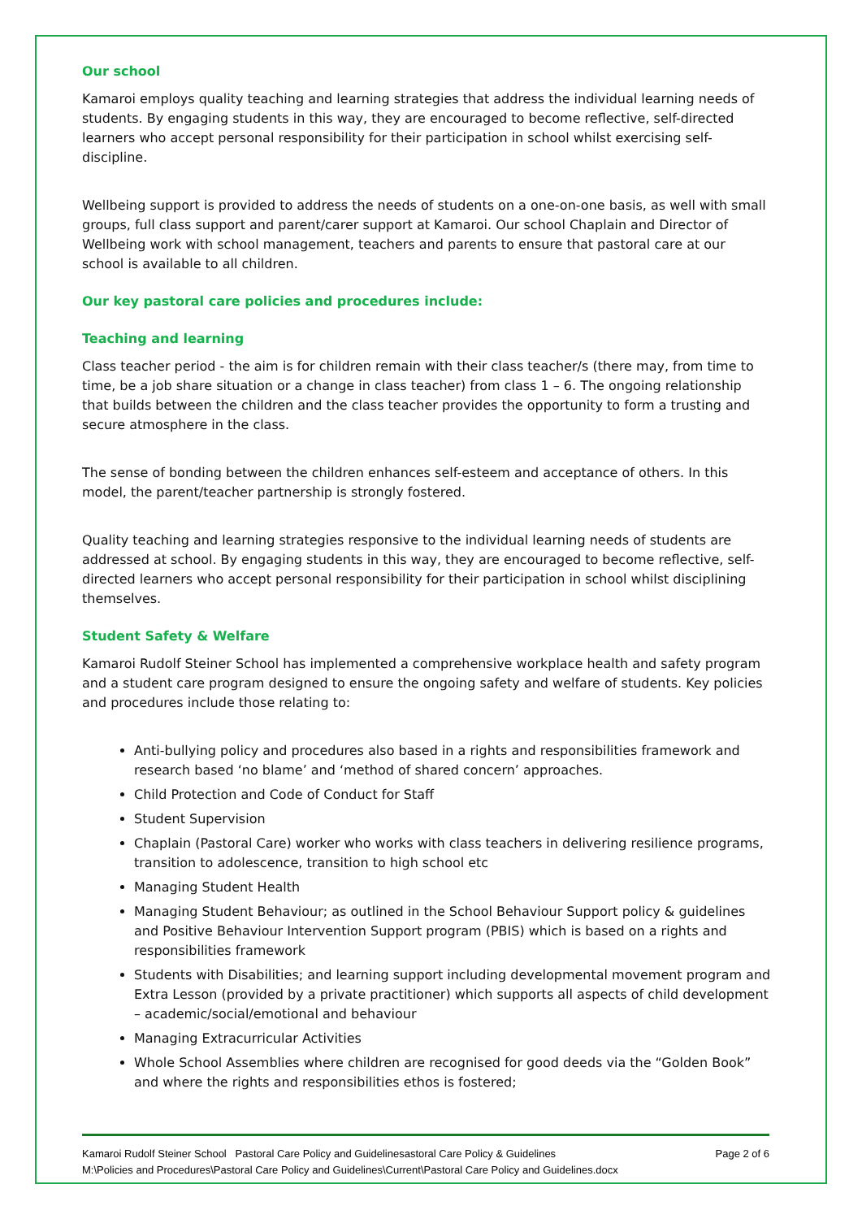Our school
Kamaroi employs quality teaching and learning strategies that address the individual learning needs of students. By engaging students in this way, they are encouraged to become reflective, self-directed learners who accept personal responsibility for their participation in school whilst exercising self-discipline.
Wellbeing support is provided to address the needs of students on a one-on-one basis, as well with small groups, full class support and parent/carer support at Kamaroi. Our school Chaplain and Director of Wellbeing work with school management, teachers and parents to ensure that pastoral care at our school is available to all children.
Our key pastoral care policies and procedures include:
Teaching and learning
Class teacher period - the aim is for children remain with their class teacher/s (there may, from time to time, be a job share situation or a change in class teacher) from class 1 – 6. The ongoing relationship that builds between the children and the class teacher provides the opportunity to form a trusting and secure atmosphere in the class.
The sense of bonding between the children enhances self-esteem and acceptance of others. In this model, the parent/teacher partnership is strongly fostered.
Quality teaching and learning strategies responsive to the individual learning needs of students are addressed at school. By engaging students in this way, they are encouraged to become reflective, self-directed learners who accept personal responsibility for their participation in school whilst disciplining themselves.
Student Safety & Welfare
Kamaroi Rudolf Steiner School has implemented a comprehensive workplace health and safety program and a student care program designed to ensure the ongoing safety and welfare of students. Key policies and procedures include those relating to:
Anti-bullying policy and procedures also based in a rights and responsibilities framework and research based ‘no blame’ and ‘method of shared concern’ approaches.
Child Protection and Code of Conduct for Staff
Student Supervision
Chaplain (Pastoral Care) worker who works with class teachers in delivering resilience programs, transition to adolescence, transition to high school etc
Managing Student Health
Managing Student Behaviour; as outlined in the School Behaviour Support policy & guidelines and Positive Behaviour Intervention Support program (PBIS) which is based on a rights and responsibilities framework
Students with Disabilities; and learning support including developmental movement program and Extra Lesson (provided by a private practitioner) which supports all aspects of child development – academic/social/emotional and behaviour
Managing Extracurricular Activities
Whole School Assemblies where children are recognised for good deeds via the “Golden Book” and where the rights and responsibilities ethos is fostered;
Kamaroi Rudolf Steiner School Pastoral Care Policy and Guidelinesastoral Care Policy & Guidelines Page 2 of 6
M:\Policies and Procedures\Pastoral Care Policy and Guidelines\Current\Pastoral Care Policy and Guidelines.docx